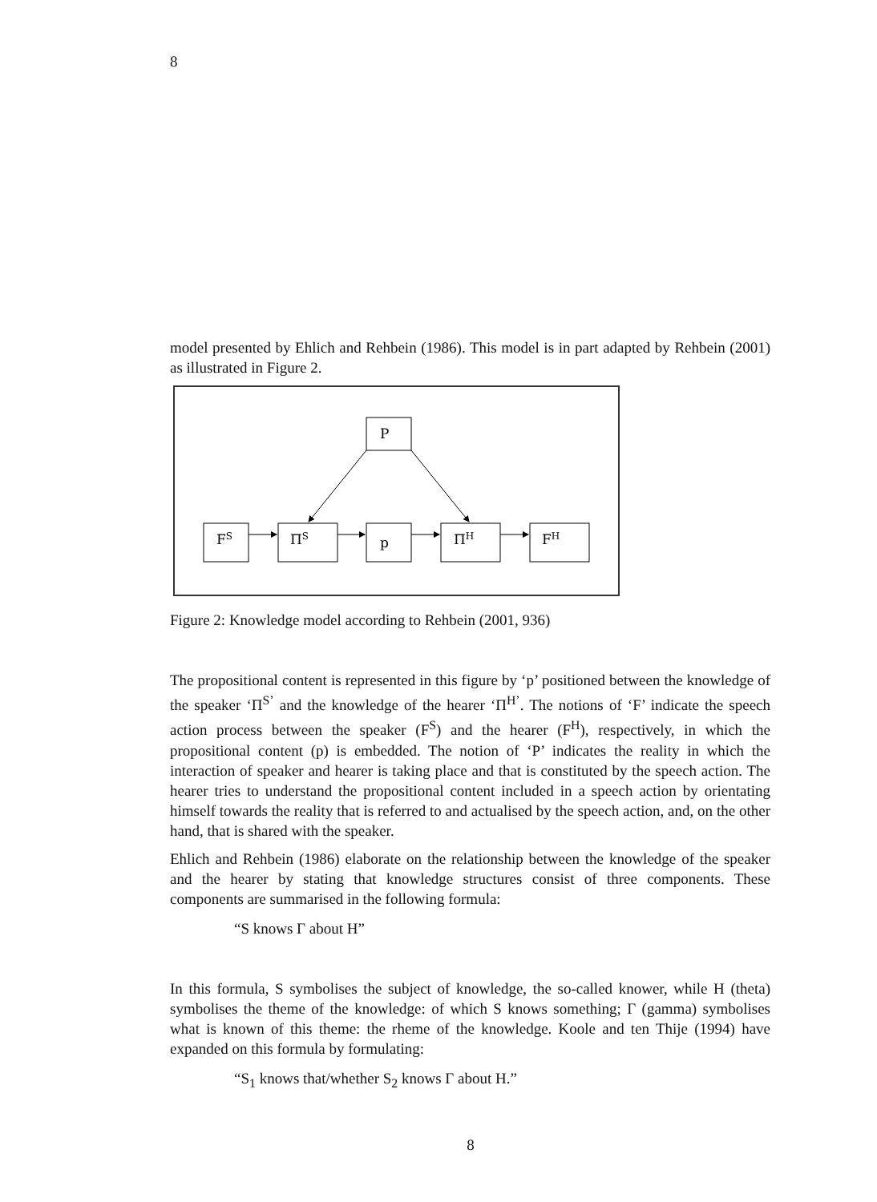8
model presented by Ehlich and Rehbein (1986). This model is in part adapted by Rehbein (2001) as illustrated in Figure 2.
P
FS
ΠS
p
ΠH
FH
Figure 2: Knowledge model according to Rehbein (2001, 936)
The propositional content is represented in this figure by ‘p’ positioned between the knowledge of the speaker ‘Π<sup>S’</sup> and the knowledge of the hearer ‘Π<sup>H’</sup>. The notions of ‘F’ indicate the speech action process between the speaker (F<sup>S</sup>) and the hearer (F<sup>H</sup>), respectively, in which the propositional content (p) is embedded. The notion of ‘P’ indicates the reality in which the interaction of speaker and hearer is taking place and that is constituted by the speech action. The hearer tries to understand the propositional content included in a speech action by orientating himself towards the reality that is referred to and actualised by the speech action, and, on the other hand, that is shared with the speaker.
Ehlich and Rehbein (1986) elaborate on the relationship between the knowledge of the speaker and the hearer by stating that knowledge structures consist of three components. These components are summarised in the following formula:
“S knows Γ about H”
In this formula, S symbolises the subject of knowledge, the so-called knower, while H (theta) symbolises the theme of the knowledge: of which S knows something; Γ (gamma) symbolises what is known of this theme: the rheme of the knowledge. Koole and ten Thije (1994) have expanded on this formula by formulating:
“S<sub>1</sub> knows that/whether S<sub>2</sub> knows Γ about H.”
8